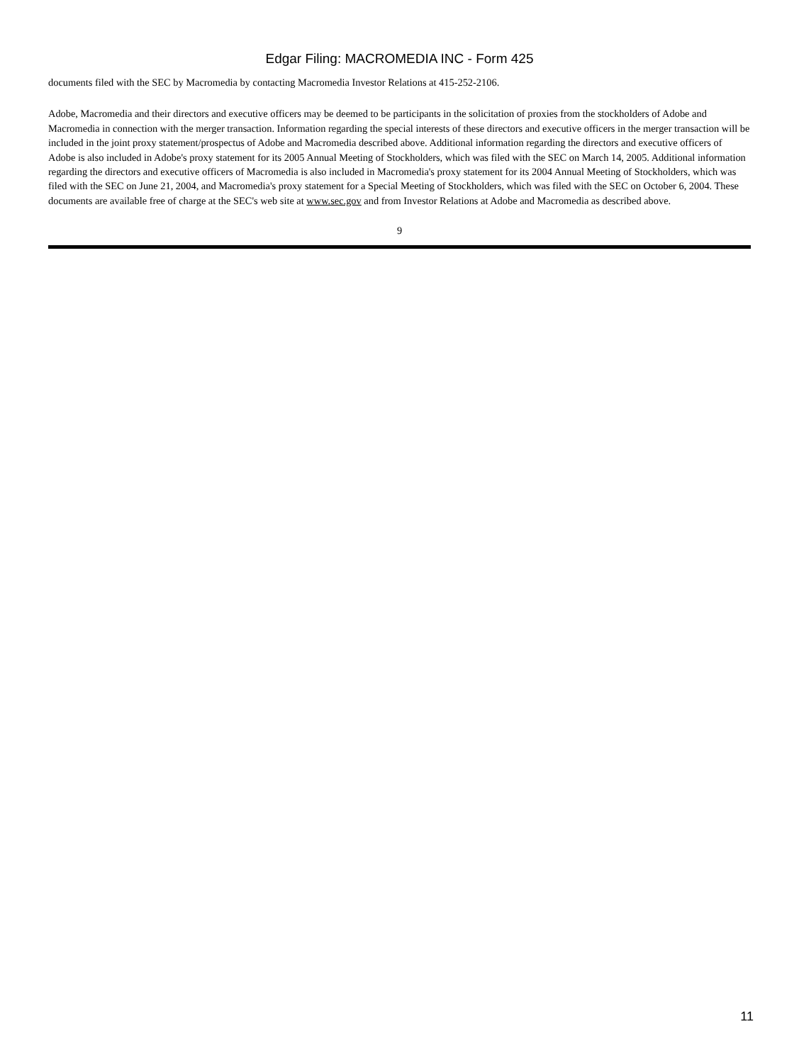Edgar Filing: MACROMEDIA INC - Form 425
documents filed with the SEC by Macromedia by contacting Macromedia Investor Relations at 415-252-2106.
Adobe, Macromedia and their directors and executive officers may be deemed to be participants in the solicitation of proxies from the stockholders of Adobe and Macromedia in connection with the merger transaction. Information regarding the special interests of these directors and executive officers in the merger transaction will be included in the joint proxy statement/prospectus of Adobe and Macromedia described above. Additional information regarding the directors and executive officers of Adobe is also included in Adobe's proxy statement for its 2005 Annual Meeting of Stockholders, which was filed with the SEC on March 14, 2005. Additional information regarding the directors and executive officers of Macromedia is also included in Macromedia's proxy statement for its 2004 Annual Meeting of Stockholders, which was filed with the SEC on June 21, 2004, and Macromedia's proxy statement for a Special Meeting of Stockholders, which was filed with the SEC on October 6, 2004. These documents are available free of charge at the SEC's web site at www.sec.gov and from Investor Relations at Adobe and Macromedia as described above.
9
11